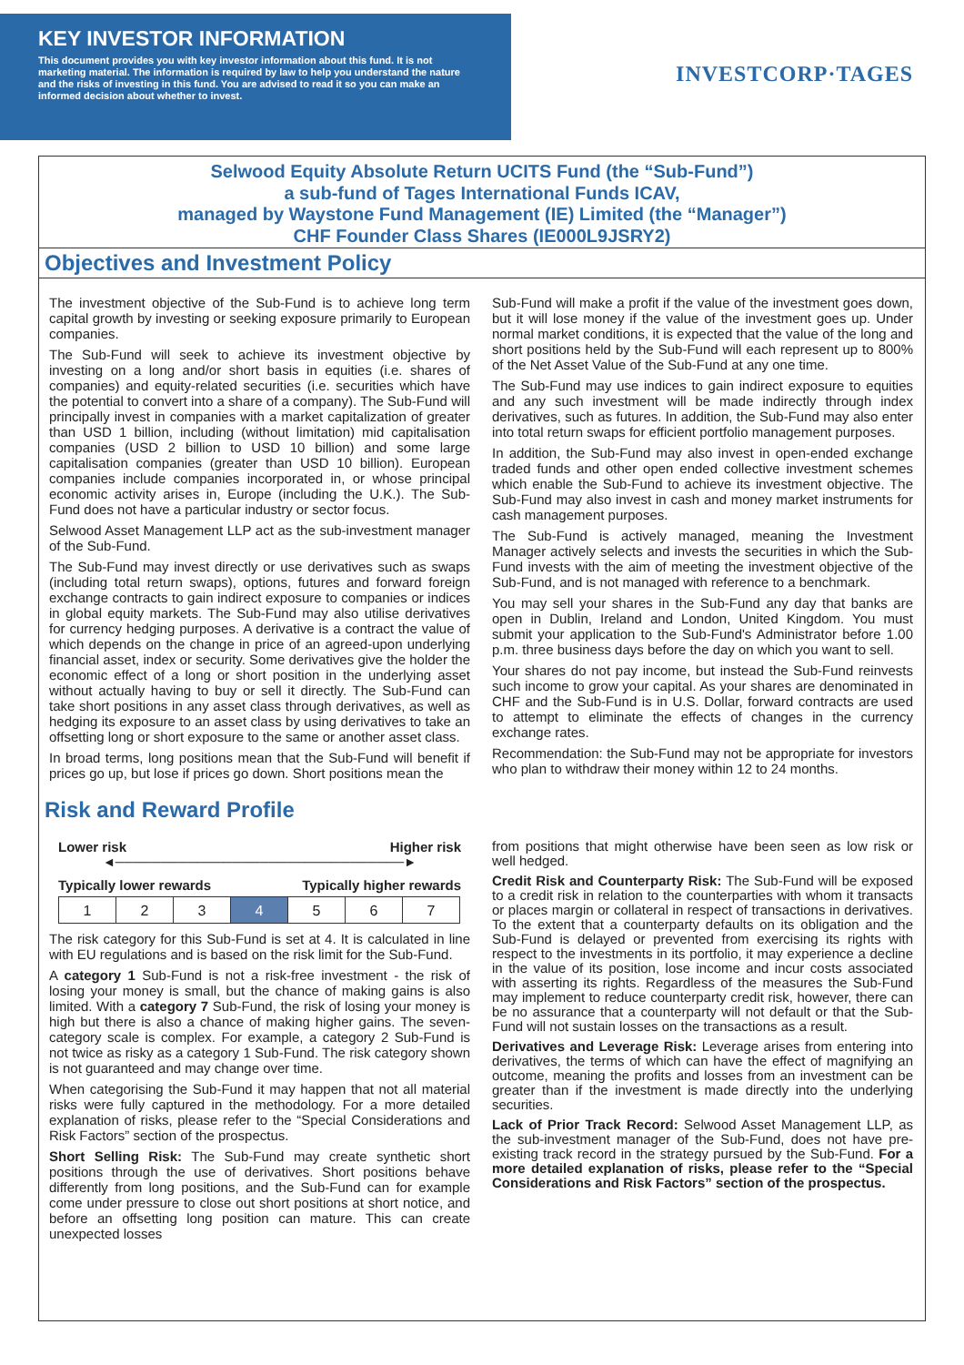KEY INVESTOR INFORMATION
This document provides you with key investor information about this fund. It is not marketing material. The information is required by law to help you understand the nature and the risks of investing in this fund. You are advised to read it so you can make an informed decision about whether to invest.
INVESTCORP·TAGES
Selwood Equity Absolute Return UCITS Fund (the “Sub-Fund”)
a sub-fund of Tages International Funds ICAV,
managed by Waystone Fund Management (IE) Limited (the “Manager”)
CHF Founder Class Shares (IE000L9JSRY2)
Objectives and Investment Policy
The investment objective of the Sub-Fund is to achieve long term capital growth by investing or seeking exposure primarily to European companies.
The Sub-Fund will seek to achieve its investment objective by investing on a long and/or short basis in equities (i.e. shares of companies) and equity-related securities (i.e. securities which have the potential to convert into a share of a company). The Sub-Fund will principally invest in companies with a market capitalization of greater than USD 1 billion, including (without limitation) mid capitalisation companies (USD 2 billion to USD 10 billion) and some large capitalisation companies (greater than USD 10 billion). European companies include companies incorporated in, or whose principal economic activity arises in, Europe (including the U.K.). The Sub-Fund does not have a particular industry or sector focus.
Selwood Asset Management LLP act as the sub-investment manager of the Sub-Fund.
The Sub-Fund may invest directly or use derivatives such as swaps (including total return swaps), options, futures and forward foreign exchange contracts to gain indirect exposure to companies or indices in global equity markets. The Sub-Fund may also utilise derivatives for currency hedging purposes. A derivative is a contract the value of which depends on the change in price of an agreed-upon underlying financial asset, index or security. Some derivatives give the holder the economic effect of a long or short position in the underlying asset without actually having to buy or sell it directly. The Sub-Fund can take short positions in any asset class through derivatives, as well as hedging its exposure to an asset class by using derivatives to take an offsetting long or short exposure to the same or another asset class.
In broad terms, long positions mean that the Sub-Fund will benefit if prices go up, but lose if prices go down. Short positions mean the
Sub-Fund will make a profit if the value of the investment goes down, but it will lose money if the value of the investment goes up. Under normal market conditions, it is expected that the value of the long and short positions held by the Sub-Fund will each represent up to 800% of the Net Asset Value of the Sub-Fund at any one time.
The Sub-Fund may use indices to gain indirect exposure to equities and any such investment will be made indirectly through index derivatives, such as futures. In addition, the Sub-Fund may also enter into total return swaps for efficient portfolio management purposes.
In addition, the Sub-Fund may also invest in open-ended exchange traded funds and other open ended collective investment schemes which enable the Sub-Fund to achieve its investment objective. The Sub-Fund may also invest in cash and money market instruments for cash management purposes.
The Sub-Fund is actively managed, meaning the Investment Manager actively selects and invests the securities in which the Sub-Fund invests with the aim of meeting the investment objective of the Sub-Fund, and is not managed with reference to a benchmark.
You may sell your shares in the Sub-Fund any day that banks are open in Dublin, Ireland and London, United Kingdom. You must submit your application to the Sub-Fund's Administrator before 1.00 p.m. three business days before the day on which you want to sell.
Your shares do not pay income, but instead the Sub-Fund reinvests such income to grow your capital. As your shares are denominated in CHF and the Sub-Fund is in U.S. Dollar, forward contracts are used to attempt to eliminate the effects of changes in the currency exchange rates.
Recommendation: the Sub-Fund may not be appropriate for investors who plan to withdraw their money within 12 to 24 months.
Risk and Reward Profile
Lower risk Higher risk
◄────────────────────────────────►
Typically lower rewards Typically higher rewards
| 1 | 2 | 3 | 4 | 5 | 6 | 7 |
The risk category for this Sub-Fund is set at 4. It is calculated in line with EU regulations and is based on the risk limit for the Sub-Fund.
A category 1 Sub-Fund is not a risk-free investment - the risk of losing your money is small, but the chance of making gains is also limited. With a category 7 Sub-Fund, the risk of losing your money is high but there is also a chance of making higher gains. The seven-category scale is complex. For example, a category 2 Sub-Fund is not twice as risky as a category 1 Sub-Fund. The risk category shown is not guaranteed and may change over time.
When categorising the Sub-Fund it may happen that not all material risks were fully captured in the methodology. For a more detailed explanation of risks, please refer to the “Special Considerations and Risk Factors” section of the prospectus.
Short Selling Risk: The Sub-Fund may create synthetic short positions through the use of derivatives. Short positions behave differently from long positions, and the Sub-Fund can for example come under pressure to close out short positions at short notice, and before an offsetting long position can mature. This can create unexpected losses
from positions that might otherwise have been seen as low risk or well hedged.
Credit Risk and Counterparty Risk: The Sub-Fund will be exposed to a credit risk in relation to the counterparties with whom it transacts or places margin or collateral in respect of transactions in derivatives. To the extent that a counterparty defaults on its obligation and the Sub-Fund is delayed or prevented from exercising its rights with respect to the investments in its portfolio, it may experience a decline in the value of its position, lose income and incur costs associated with asserting its rights. Regardless of the measures the Sub-Fund may implement to reduce counterparty credit risk, however, there can be no assurance that a counterparty will not default or that the Sub-Fund will not sustain losses on the transactions as a result.
Derivatives and Leverage Risk: Leverage arises from entering into derivatives, the terms of which can have the effect of magnifying an outcome, meaning the profits and losses from an investment can be greater than if the investment is made directly into the underlying securities.
Lack of Prior Track Record: Selwood Asset Management LLP, as the sub-investment manager of the Sub-Fund, does not have pre-existing track record in the strategy pursued by the Sub-Fund. For a more detailed explanation of risks, please refer to the “Special Considerations and Risk Factors” section of the prospectus.